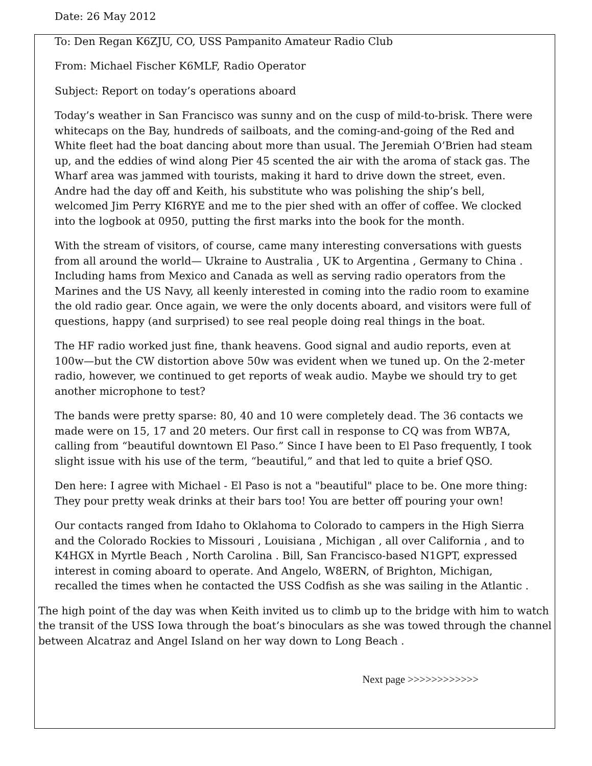Date: 26 May 2012
To: Den Regan K6ZJU, CO, USS Pampanito Amateur Radio Club
From: Michael Fischer K6MLF, Radio Operator
Subject: Report on today’s operations aboard
Today’s weather in San Francisco was sunny and on the cusp of mild-to-brisk. There were whitecaps on the Bay, hundreds of sailboats, and the coming-and-going of the Red and White fleet had the boat dancing about more than usual. The Jeremiah O’Brien had steam up, and the eddies of wind along Pier 45 scented the air with the aroma of stack gas. The Wharf area was jammed with tourists, making it hard to drive down the street, even. Andre had the day off and Keith, his substitute who was polishing the ship’s bell, welcomed Jim Perry KI6RYE and me to the pier shed with an offer of coffee. We clocked into the logbook at 0950, putting the first marks into the book for the month.
With the stream of visitors, of course, came many interesting conversations with guests from all around the world— Ukraine to Australia , UK to Argentina , Germany to China . Including hams from Mexico and Canada as well as serving radio operators from the Marines and the US Navy, all keenly interested in coming into the radio room to examine the old radio gear. Once again, we were the only docents aboard, and visitors were full of questions, happy (and surprised) to see real people doing real things in the boat.
The HF radio worked just fine, thank heavens. Good signal and audio reports, even at 100w—but the CW distortion above 50w was evident when we tuned up. On the 2-meter radio, however, we continued to get reports of weak audio. Maybe we should try to get another microphone to test?
The bands were pretty sparse: 80, 40 and 10 were completely dead. The 36 contacts we made were on 15, 17 and 20 meters. Our first call in response to CQ was from WB7A, calling from “beautiful downtown El Paso.” Since I have been to El Paso frequently, I took slight issue with his use of the term, “beautiful,” and that led to quite a brief QSO.
Den here: I agree with Michael - El Paso is not a "beautiful" place to be. One more thing: They pour pretty weak drinks at their bars too! You are better off pouring your own!
Our contacts ranged from Idaho to Oklahoma to Colorado to campers in the High Sierra and the Colorado Rockies to Missouri , Louisiana , Michigan , all over California , and to K4HGX in Myrtle Beach , North Carolina . Bill, San Francisco-based N1GPT, expressed interest in coming aboard to operate. And Angelo, W8ERN, of Brighton, Michigan, recalled the times when he contacted the USS Codfish as she was sailing in the Atlantic .
The high point of the day was when Keith invited us to climb up to the bridge with him to watch the transit of the USS Iowa through the boat’s binoculars as she was towed through the channel between Alcatraz and Angel Island on her way down to Long Beach .
Next page >>>>>>>>>>>>